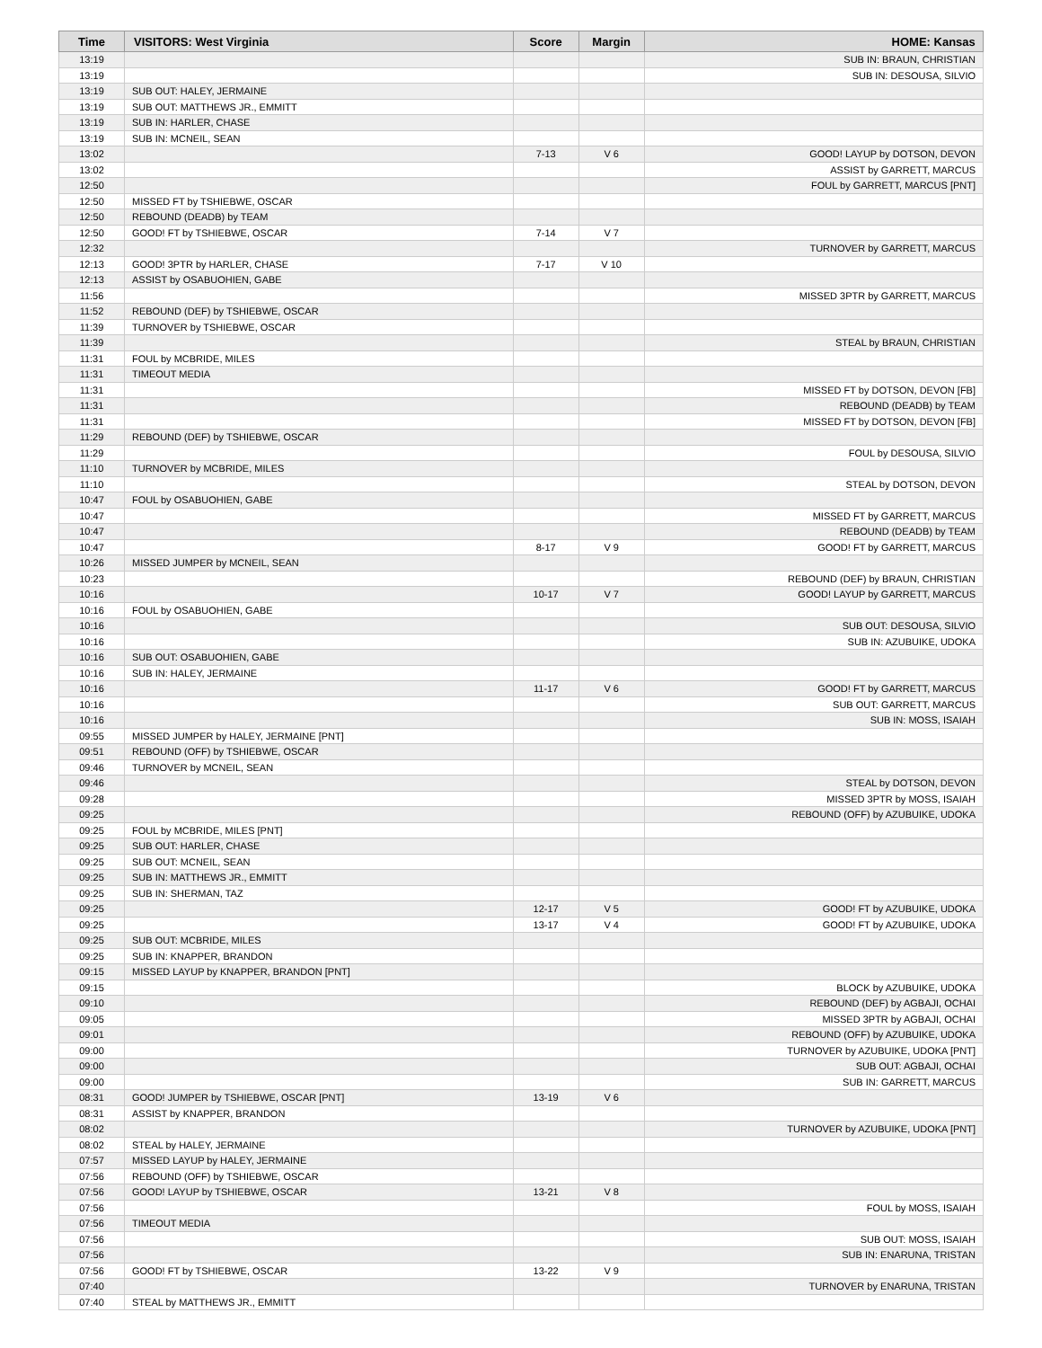| Time | VISITORS: West Virginia | Score | Margin | HOME: Kansas |
| --- | --- | --- | --- | --- |
| 13:19 | | | | SUB IN: BRAUN, CHRISTIAN |
| 13:19 | | | | SUB IN: DESOUSA, SILVIO |
| 13:19 | SUB OUT: HALEY, JERMAINE | | | |
| 13:19 | SUB OUT: MATTHEWS JR., EMMITT | | | |
| 13:19 | SUB IN: HARLER, CHASE | | | |
| 13:19 | SUB IN: MCNEIL, SEAN | | | |
| 13:02 | | 7-13 | V 6 | GOOD! LAYUP by DOTSON, DEVON |
| 13:02 | | | | ASSIST by GARRETT, MARCUS |
| 12:50 | | | | FOUL by GARRETT, MARCUS [PNT] |
| 12:50 | MISSED FT by TSHIEBWE, OSCAR | | | |
| 12:50 | REBOUND (DEADB) by TEAM | | | |
| 12:50 | GOOD! FT by TSHIEBWE, OSCAR | 7-14 | V 7 | |
| 12:32 | | | | TURNOVER by GARRETT, MARCUS |
| 12:13 | GOOD! 3PTR by HARLER, CHASE | 7-17 | V 10 | |
| 12:13 | ASSIST by OSABUOHIEN, GABE | | | |
| 11:56 | | | | MISSED 3PTR by GARRETT, MARCUS |
| 11:52 | REBOUND (DEF) by TSHIEBWE, OSCAR | | | |
| 11:39 | TURNOVER by TSHIEBWE, OSCAR | | | |
| 11:39 | | | | STEAL by BRAUN, CHRISTIAN |
| 11:31 | FOUL by MCBRIDE, MILES | | | |
| 11:31 | TIMEOUT MEDIA | | | |
| 11:31 | | | | MISSED FT by DOTSON, DEVON [FB] |
| 11:31 | | | | REBOUND (DEADB) by TEAM |
| 11:31 | | | | MISSED FT by DOTSON, DEVON [FB] |
| 11:29 | REBOUND (DEF) by TSHIEBWE, OSCAR | | | |
| 11:29 | | | | FOUL by DESOUSA, SILVIO |
| 11:10 | TURNOVER by MCBRIDE, MILES | | | |
| 11:10 | | | | STEAL by DOTSON, DEVON |
| 10:47 | FOUL by OSABUOHIEN, GABE | | | |
| 10:47 | | | | MISSED FT by GARRETT, MARCUS |
| 10:47 | | | | REBOUND (DEADB) by TEAM |
| 10:47 | | 8-17 | V 9 | GOOD! FT by GARRETT, MARCUS |
| 10:26 | MISSED JUMPER by MCNEIL, SEAN | | | |
| 10:23 | | | | REBOUND (DEF) by BRAUN, CHRISTIAN |
| 10:16 | | 10-17 | V 7 | GOOD! LAYUP by GARRETT, MARCUS |
| 10:16 | FOUL by OSABUOHIEN, GABE | | | |
| 10:16 | | | | SUB OUT: DESOUSA, SILVIO |
| 10:16 | | | | SUB IN: AZUBUIKE, UDOKA |
| 10:16 | SUB OUT: OSABUOHIEN, GABE | | | |
| 10:16 | SUB IN: HALEY, JERMAINE | | | |
| 10:16 | | 11-17 | V 6 | GOOD! FT by GARRETT, MARCUS |
| 10:16 | | | | SUB OUT: GARRETT, MARCUS |
| 10:16 | | | | SUB IN: MOSS, ISAIAH |
| 09:55 | MISSED JUMPER by HALEY, JERMAINE [PNT] | | | |
| 09:51 | REBOUND (OFF) by TSHIEBWE, OSCAR | | | |
| 09:46 | TURNOVER by MCNEIL, SEAN | | | |
| 09:46 | | | | STEAL by DOTSON, DEVON |
| 09:28 | | | | MISSED 3PTR by MOSS, ISAIAH |
| 09:25 | | | | REBOUND (OFF) by AZUBUIKE, UDOKA |
| 09:25 | FOUL by MCBRIDE, MILES [PNT] | | | |
| 09:25 | SUB OUT: HARLER, CHASE | | | |
| 09:25 | SUB OUT: MCNEIL, SEAN | | | |
| 09:25 | SUB IN: MATTHEWS JR., EMMITT | | | |
| 09:25 | SUB IN: SHERMAN, TAZ | | | |
| 09:25 | | 12-17 | V 5 | GOOD! FT by AZUBUIKE, UDOKA |
| 09:25 | | 13-17 | V 4 | GOOD! FT by AZUBUIKE, UDOKA |
| 09:25 | SUB OUT: MCBRIDE, MILES | | | |
| 09:25 | SUB IN: KNAPPER, BRANDON | | | |
| 09:15 | MISSED LAYUP by KNAPPER, BRANDON [PNT] | | | |
| 09:15 | | | | BLOCK by AZUBUIKE, UDOKA |
| 09:10 | | | | REBOUND (DEF) by AGBAJI, OCHAI |
| 09:05 | | | | MISSED 3PTR by AGBAJI, OCHAI |
| 09:01 | | | | REBOUND (OFF) by AZUBUIKE, UDOKA |
| 09:00 | | | | TURNOVER by AZUBUIKE, UDOKA [PNT] |
| 09:00 | | | | SUB OUT: AGBAJI, OCHAI |
| 09:00 | | | | SUB IN: GARRETT, MARCUS |
| 08:31 | GOOD! JUMPER by TSHIEBWE, OSCAR [PNT] | 13-19 | V 6 | |
| 08:31 | ASSIST by KNAPPER, BRANDON | | | |
| 08:02 | | | | TURNOVER by AZUBUIKE, UDOKA [PNT] |
| 08:02 | STEAL by HALEY, JERMAINE | | | |
| 07:57 | MISSED LAYUP by HALEY, JERMAINE | | | |
| 07:56 | REBOUND (OFF) by TSHIEBWE, OSCAR | | | |
| 07:56 | GOOD! LAYUP by TSHIEBWE, OSCAR | 13-21 | V 8 | |
| 07:56 | | | | FOUL by MOSS, ISAIAH |
| 07:56 | TIMEOUT MEDIA | | | |
| 07:56 | | | | SUB OUT: MOSS, ISAIAH |
| 07:56 | | | | SUB IN: ENARUNA, TRISTAN |
| 07:56 | GOOD! FT by TSHIEBWE, OSCAR | 13-22 | V 9 | |
| 07:40 | | | | TURNOVER by ENARUNA, TRISTAN |
| 07:40 | STEAL by MATTHEWS JR., EMMITT | | | |